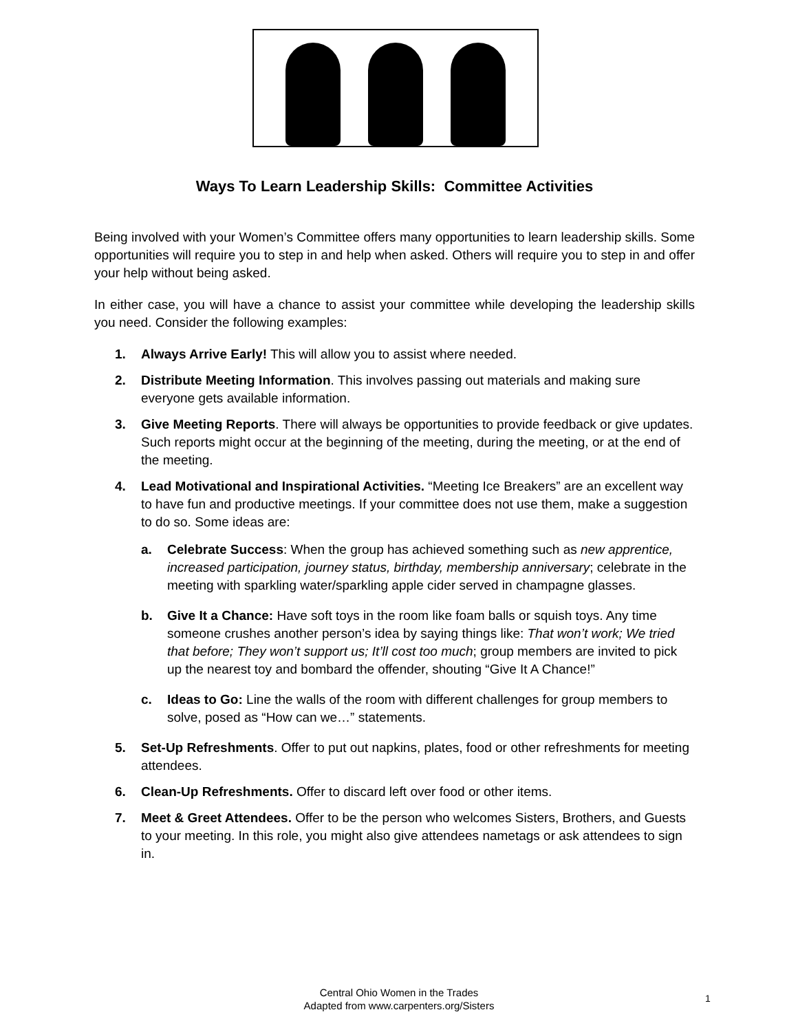Ways To Learn Leadership Skills: Committee Activities
Being involved with your Women’s Committee offers many opportunities to learn leadership skills. Some opportunities will require you to step in and help when asked. Others will require you to step in and offer your help without being asked.
In either case, you will have a chance to assist your committee while developing the leadership skills you need. Consider the following examples:
1. Always Arrive Early! This will allow you to assist where needed.
2. Distribute Meeting Information. This involves passing out materials and making sure everyone gets available information.
3. Give Meeting Reports. There will always be opportunities to provide feedback or give updates. Such reports might occur at the beginning of the meeting, during the meeting, or at the end of the meeting.
4. Lead Motivational and Inspirational Activities. “Meeting Ice Breakers” are an excellent way to have fun and productive meetings. If your committee does not use them, make a suggestion to do so. Some ideas are:
a. Celebrate Success: When the group has achieved something such as new apprentice, increased participation, journey status, birthday, membership anniversary; celebrate in the meeting with sparkling water/sparkling apple cider served in champagne glasses.
b. Give It a Chance: Have soft toys in the room like foam balls or squish toys. Any time someone crushes another person’s idea by saying things like: That won’t work; We tried that before; They won’t support us; It’ll cost too much; group members are invited to pick up the nearest toy and bombard the offender, shouting “Give It A Chance!”
c. Ideas to Go: Line the walls of the room with different challenges for group members to solve, posed as “How can we…” statements.
5. Set-Up Refreshments. Offer to put out napkins, plates, food or other refreshments for meeting attendees.
6. Clean-Up Refreshments. Offer to discard left over food or other items.
7. Meet & Greet Attendees. Offer to be the person who welcomes Sisters, Brothers, and Guests to your meeting. In this role, you might also give attendees nametags or ask attendees to sign in.
Central Ohio Women in the Trades
Adapted from www.carpenters.org/Sisters
1